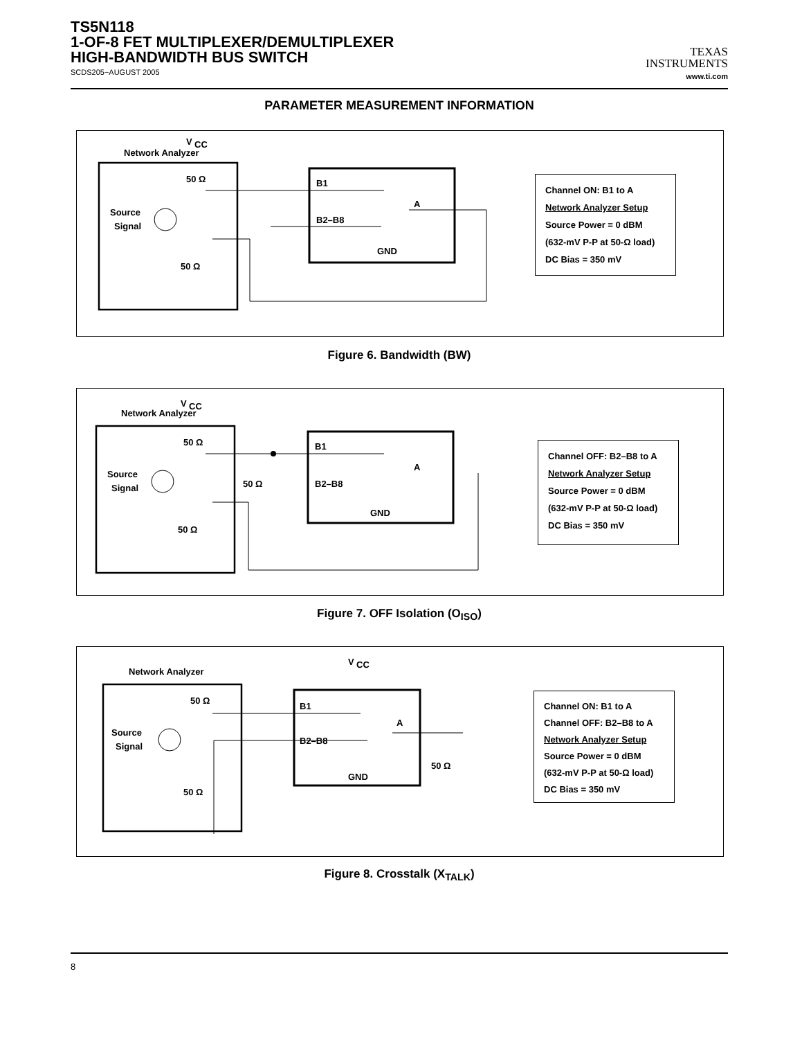TS5N118
1-OF-8 FET MULTIPLEXER/DEMULTIPLEXER
HIGH-BANDWIDTH BUS SWITCH
SCDS205−AUGUST 2005
TEXAS
INSTRUMENTS
www.ti.com
PARAMETER MEASUREMENT INFORMATION
Network Analyzer
V
CC
50 Ω
Source
Signal
50 Ω
B1
B2–B8
A
GND
Channel ON: B1 to A
Network Analyzer Setup
Source Power = 0 dBM
(632-mV P-P at 50-Ω load)
DC Bias = 350 mV
Figure 6. Bandwidth (BW)
Network Analyzer
V
CC
50 Ω
Source
Signal
50 Ω
50 Ω
B1
B2–B8
A
GND
Channel OFF: B2–B8 to A
Network Analyzer Setup
Source Power = 0 dBM
(632-mV P-P at 50-Ω load)
DC Bias = 350 mV
Figure 7. OFF Isolation (O<sub>ISO</sub>)
Network Analyzer
V
CC
50 Ω
Source
Signal
50 Ω
50 Ω
B1
B2–B8
A
GND
Channel ON: B1 to A
Channel OFF: B2–B8 to A
Network Analyzer Setup
Source Power = 0 dBM
(632-mV P-P at 50-Ω load)
DC Bias = 350 mV
Figure 8. Crosstalk (X<sub>TALK</sub>)
8